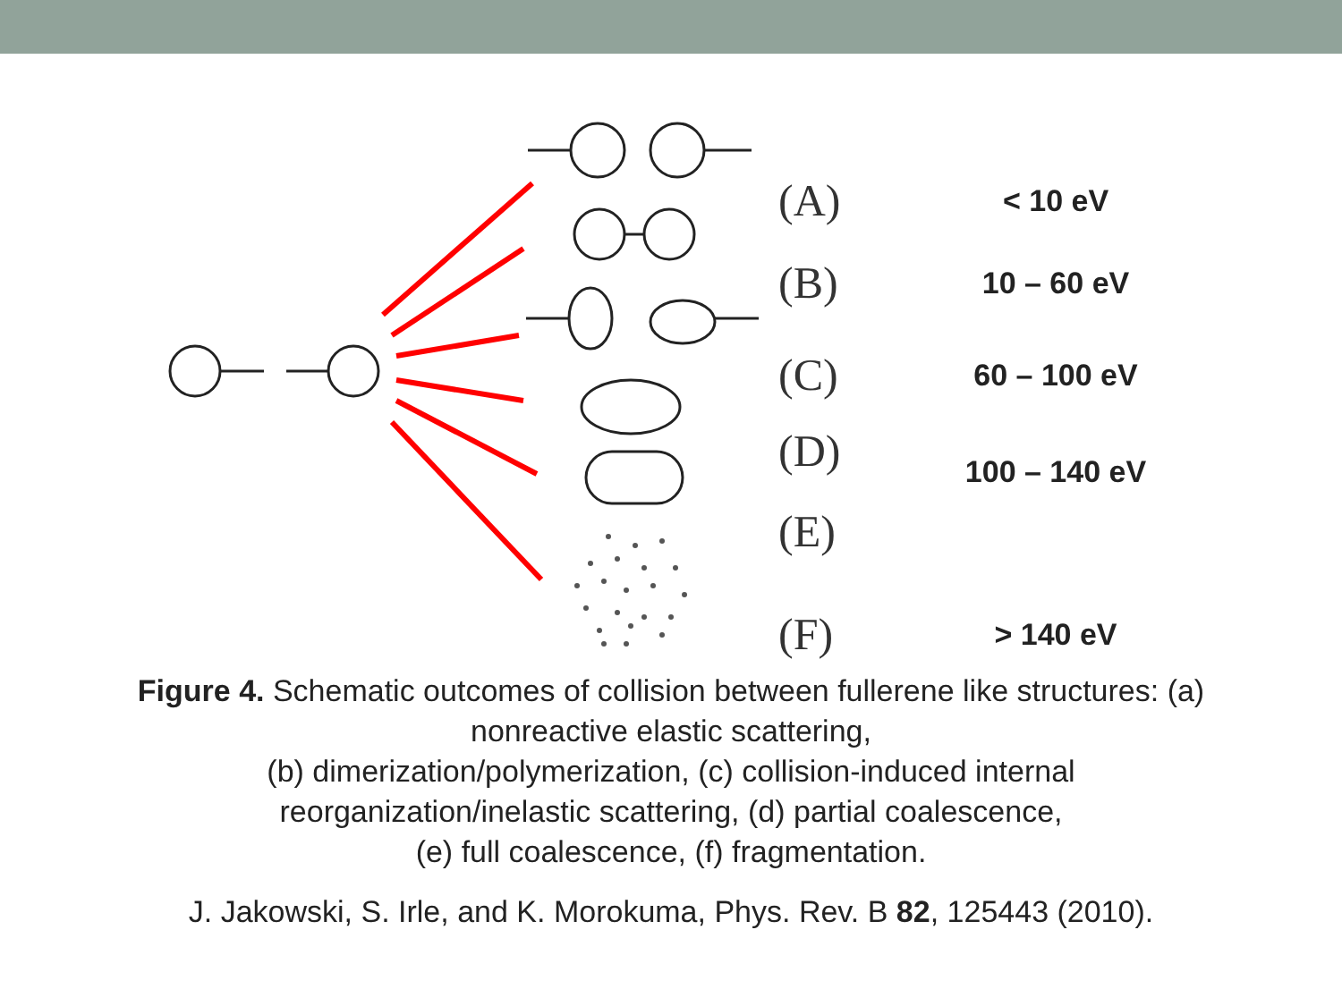(A) < 10 eV
(B) 10 – 60 eV
(C) 60 – 100 eV
(D)
100 – 140 eV
(E)
(F) > 140 eV
Figure 4. Schematic outcomes of collision between fullerene like structures: (a) nonreactive elastic scattering,
(b) dimerization/polymerization, (c) collision-induced internal reorganization/inelastic scattering, (d) partial coalescence,
(e) full coalescence, (f) fragmentation.
J. Jakowski, S. Irle, and K. Morokuma, Phys. Rev. B 82, 125443 (2010).